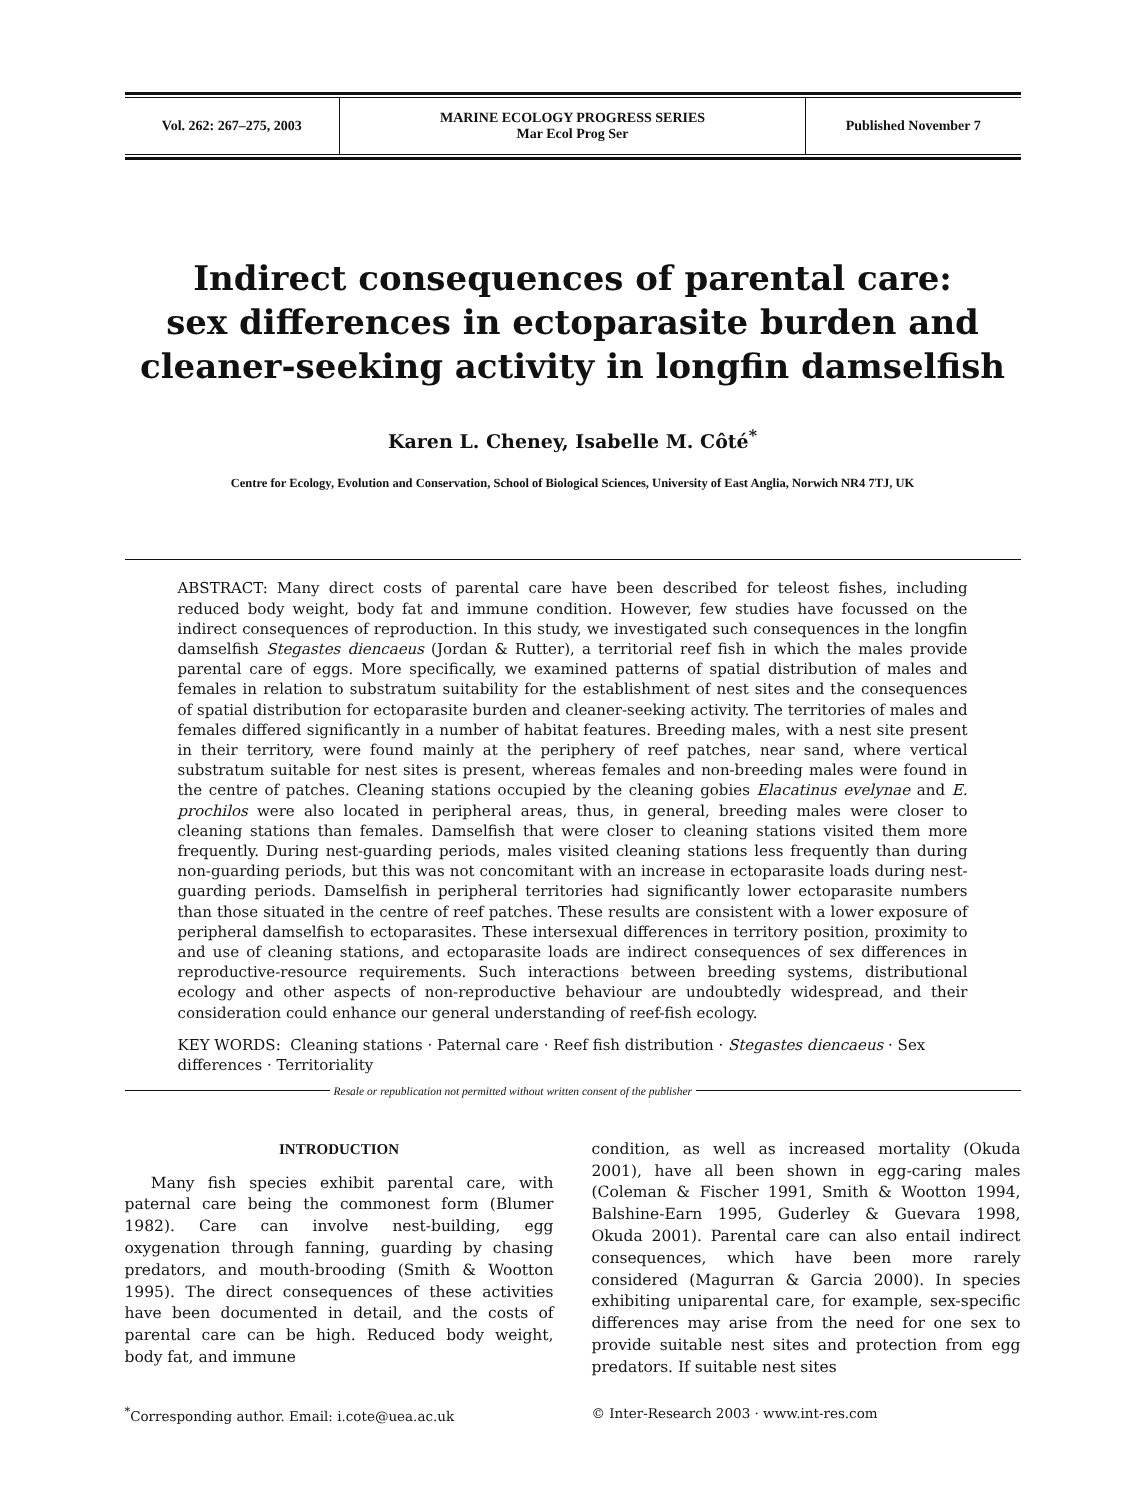| Vol. 262: 267–275, 2003 | MARINE ECOLOGY PROGRESS SERIES Mar Ecol Prog Ser | Published November 7 |
Indirect consequences of parental care:
sex differences in ectoparasite burden and
cleaner-seeking activity in longfin damselfish
Karen L. Cheney, Isabelle M. Côté<sup>*</sup>
Centre for Ecology, Evolution and Conservation, School of Biological Sciences, University of East Anglia, Norwich NR4 7TJ, UK
ABSTRACT: Many direct costs of parental care have been described for teleost fishes, including reduced body weight, body fat and immune condition. However, few studies have focussed on the indirect consequences of reproduction. In this study, we investigated such consequences in the longfin damselfish Stegastes diencaeus (Jordan & Rutter), a territorial reef fish in which the males provide parental care of eggs. More specifically, we examined patterns of spatial distribution of males and females in relation to substratum suitability for the establishment of nest sites and the consequences of spatial distribution for ectoparasite burden and cleaner-seeking activity. The territories of males and females differed significantly in a number of habitat features. Breeding males, with a nest site present in their territory, were found mainly at the periphery of reef patches, near sand, where vertical substratum suitable for nest sites is present, whereas females and non-breeding males were found in the centre of patches. Cleaning stations occupied by the cleaning gobies Elacatinus evelynae and E. prochilos were also located in peripheral areas, thus, in general, breeding males were closer to cleaning stations than females. Damselfish that were closer to cleaning stations visited them more frequently. During nest-guarding periods, males visited cleaning stations less frequently than during non-guarding periods, but this was not concomitant with an increase in ectoparasite loads during nest-guarding periods. Damselfish in peripheral territories had significantly lower ectoparasite numbers than those situated in the centre of reef patches. These results are consistent with a lower exposure of peripheral damselfish to ectoparasites. These intersexual differences in territory position, proximity to and use of cleaning stations, and ectoparasite loads are indirect consequences of sex differences in reproductive-resource requirements. Such interactions between breeding systems, distributional ecology and other aspects of non-reproductive behaviour are undoubtedly widespread, and their consideration could enhance our general understanding of reef-fish ecology.
KEY WORDS: Cleaning stations · Paternal care · Reef fish distribution · Stegastes diencaeus · Sex differences · Territoriality
Resale or republication not permitted without written consent of the publisher
INTRODUCTION
Many fish species exhibit parental care, with paternal care being the commonest form (Blumer 1982). Care can involve nest-building, egg oxygenation through fanning, guarding by chasing predators, and mouth-brooding (Smith & Wootton 1995). The direct consequences of these activities have been documented in detail, and the costs of parental care can be high. Reduced body weight, body fat, and immune
condition, as well as increased mortality (Okuda 2001), have all been shown in egg-caring males (Coleman & Fischer 1991, Smith & Wootton 1994, Balshine-Earn 1995, Guderley & Guevara 1998, Okuda 2001). Parental care can also entail indirect consequences, which have been more rarely considered (Magurran & Garcia 2000). In species exhibiting uniparental care, for example, sex-specific differences may arise from the need for one sex to provide suitable nest sites and protection from egg predators. If suitable nest sites
<sup>*</sup> Corresponding author. Email: i.cote@uea.ac.uk
© Inter-Research 2003 · www.int-res.com